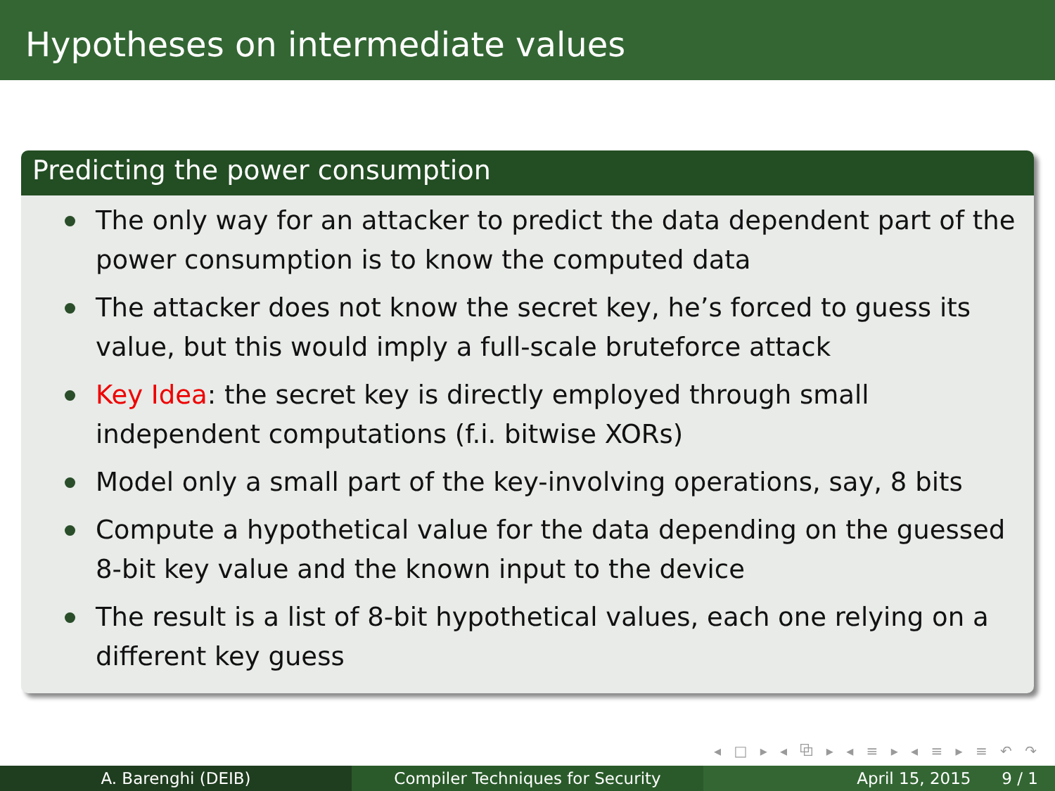Hypotheses on intermediate values
Predicting the power consumption
The only way for an attacker to predict the data dependent part of the power consumption is to know the computed data
The attacker does not know the secret key, he’s forced to guess its value, but this would imply a full-scale bruteforce attack
Key Idea: the secret key is directly employed through small independent computations (f.i. bitwise XORs)
Model only a small part of the key-involving operations, say, 8 bits
Compute a hypothetical value for the data depending on the guessed 8-bit key value and the known input to the device
The result is a list of 8-bit hypothetical values, each one relying on a different key guess
◂ □ ▸ ◂ ⧉ ▸ ◂ ≡ ▸ ◂ ≡ ▸ ≡ ↶ ↷
A. Barenghi (DEIB) Compiler Techniques for Security April 15, 2015 9 / 1